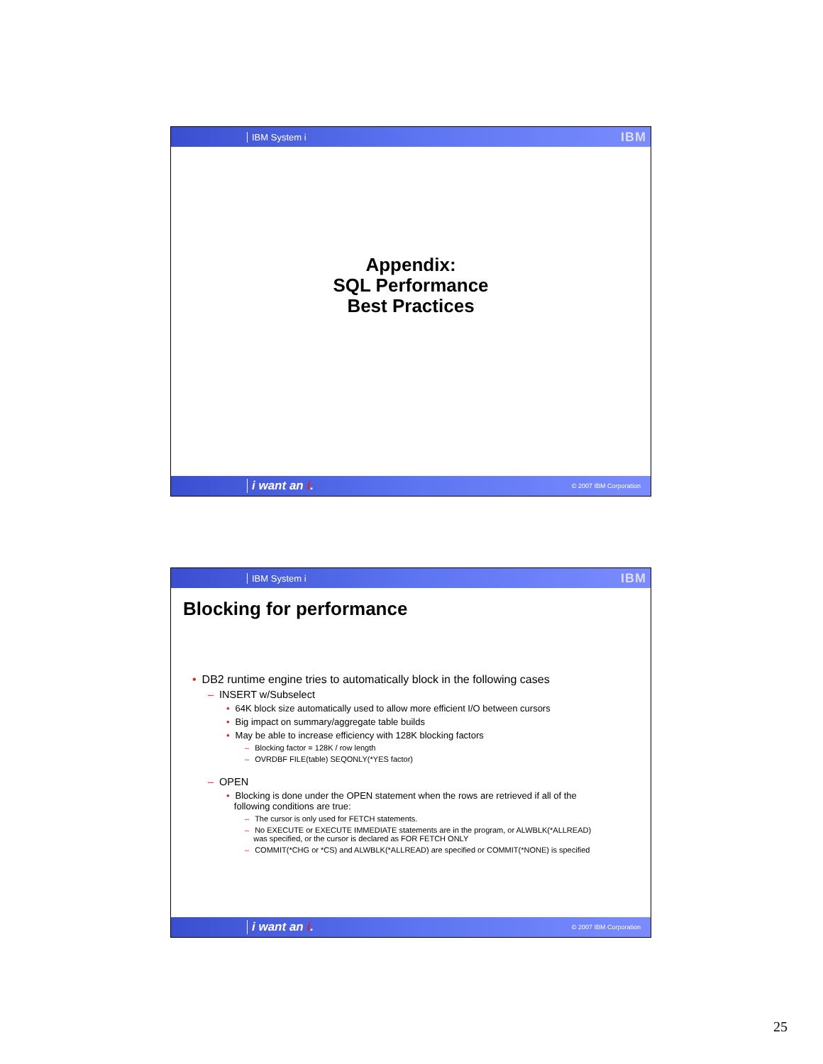IBM System i IBM
Appendix:
SQL Performance
Best Practices
i want an i. © 2007 IBM Corporation
IBM System i IBM
Blocking for performance
• DB2 runtime engine tries to automatically block in the following cases
– INSERT w/Subselect
• 64K block size automatically used to allow more efficient I/O between cursors
• Big impact on summary/aggregate table builds
• May be able to increase efficiency with 128K blocking factors
– Blocking factor = 128K / row length
– OVRDBF FILE(table) SEQONLY(*YES factor)
– OPEN
• Blocking is done under the OPEN statement when the rows are retrieved if all of the
following conditions are true:
– The cursor is only used for FETCH statements.
– No EXECUTE or EXECUTE IMMEDIATE statements are in the program, or ALWBLK(*ALLREAD)
was specified, or the cursor is declared as FOR FETCH ONLY
– COMMIT(*CHG or *CS) and ALWBLK(*ALLREAD) are specified or COMMIT(*NONE) is specified
i want an i. © 2007 IBM Corporation
25